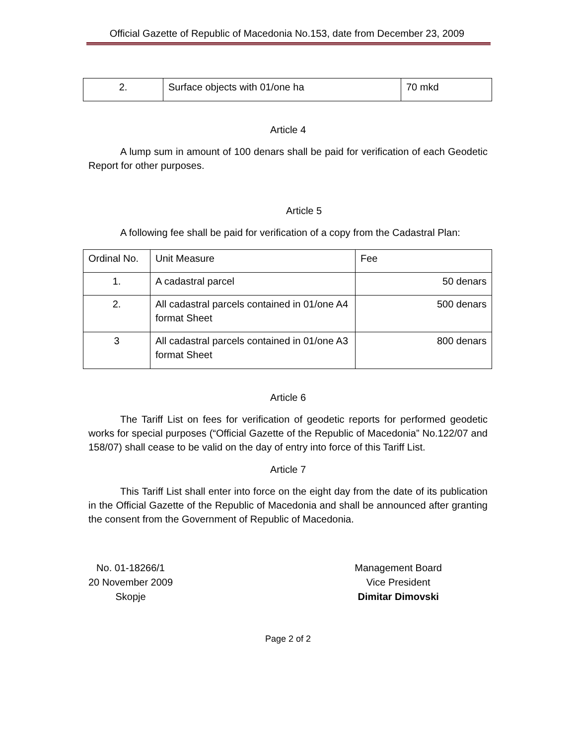Official Gazette of Republic of Macedonia No.153, date from December 23, 2009
| 2. | Surface objects with 01/one ha | 70 mkd |
Article 4
A lump sum in amount of 100 denars shall be paid for verification of each Geodetic Report for other purposes.
Article 5
A following fee shall be paid for verification of a copy from the Cadastral Plan:
| Ordinal No. | Unit Measure | Fee |
| 1. | A cadastral parcel | 50 denars |
| 2. | All cadastral parcels contained in 01/one A4 format Sheet | 500 denars |
| 3 | All cadastral parcels contained in 01/one A3 format Sheet | 800 denars |
Article 6
The Tariff List on fees for verification of geodetic reports for performed geodetic works for special purposes (“Official Gazette of the Republic of Macedonia” No.122/07 and 158/07) shall cease to be valid on the day of entry into force of this Tariff List.
Article 7
This Tariff List shall enter into force on the eight day from the date of its publication in the Official Gazette of the Republic of Macedonia and shall be announced after granting the consent from the Government of Republic of Macedonia.
No. 01-18266/1
20 November 2009
Skopje
Management Board
Vice President
Dimitar Dimovski
Page 2 of 2